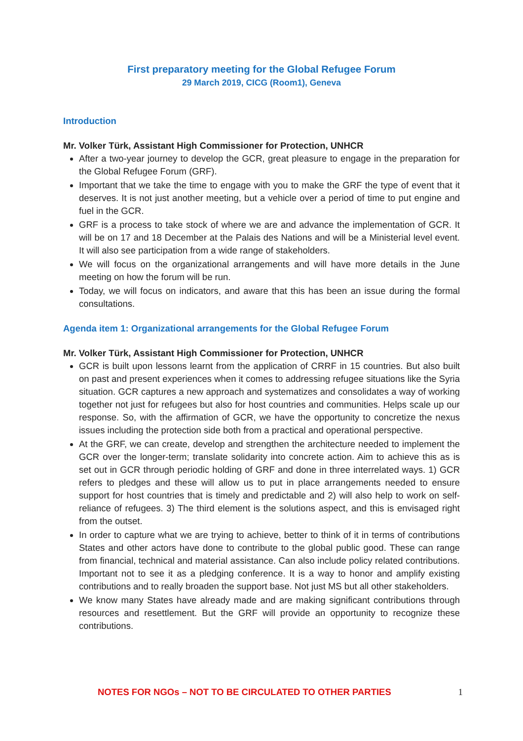First preparatory meeting for the Global Refugee Forum
29 March 2019, CICG (Room1), Geneva
Introduction
Mr. Volker Türk, Assistant High Commissioner for Protection, UNHCR
After a two-year journey to develop the GCR, great pleasure to engage in the preparation for the Global Refugee Forum (GRF).
Important that we take the time to engage with you to make the GRF the type of event that it deserves. It is not just another meeting, but a vehicle over a period of time to put engine and fuel in the GCR.
GRF is a process to take stock of where we are and advance the implementation of GCR. It will be on 17 and 18 December at the Palais des Nations and will be a Ministerial level event. It will also see participation from a wide range of stakeholders.
We will focus on the organizational arrangements and will have more details in the June meeting on how the forum will be run.
Today, we will focus on indicators, and aware that this has been an issue during the formal consultations.
Agenda item 1: Organizational arrangements for the Global Refugee Forum
Mr. Volker Türk, Assistant High Commissioner for Protection, UNHCR
GCR is built upon lessons learnt from the application of CRRF in 15 countries. But also built on past and present experiences when it comes to addressing refugee situations like the Syria situation. GCR captures a new approach and systematizes and consolidates a way of working together not just for refugees but also for host countries and communities. Helps scale up our response. So, with the affirmation of GCR, we have the opportunity to concretize the nexus issues including the protection side both from a practical and operational perspective.
At the GRF, we can create, develop and strengthen the architecture needed to implement the GCR over the longer-term; translate solidarity into concrete action. Aim to achieve this as is set out in GCR through periodic holding of GRF and done in three interrelated ways. 1) GCR refers to pledges and these will allow us to put in place arrangements needed to ensure support for host countries that is timely and predictable and 2) will also help to work on self-reliance of refugees. 3) The third element is the solutions aspect, and this is envisaged right from the outset.
In order to capture what we are trying to achieve, better to think of it in terms of contributions States and other actors have done to contribute to the global public good. These can range from financial, technical and material assistance. Can also include policy related contributions. Important not to see it as a pledging conference. It is a way to honor and amplify existing contributions and to really broaden the support base. Not just MS but all other stakeholders.
We know many States have already made and are making significant contributions through resources and resettlement. But the GRF will provide an opportunity to recognize these contributions.
NOTES FOR NGOs – NOT TO BE CIRCULATED TO OTHER PARTIES 1